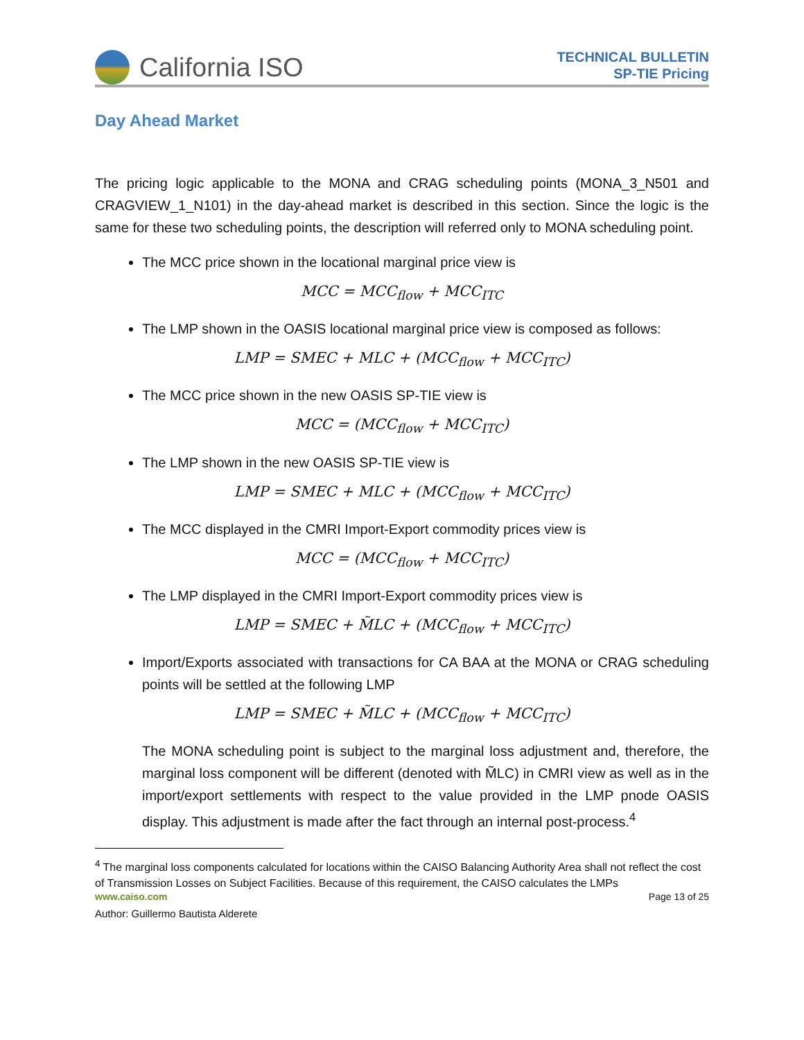California ISO
TECHNICAL BULLETIN
SP-TIE Pricing
Day Ahead Market
The pricing logic applicable to the MONA and CRAG scheduling points (MONA_3_N501 and CRAGVIEW_1_N101) in the day-ahead market is described in this section. Since the logic is the same for these two scheduling points, the description will referred only to MONA scheduling point.
The MCC price shown in the locational marginal price view is
MCC = MCC<sub>flow</sub> + MCC<sub>ITC</sub>
The LMP shown in the OASIS locational marginal price view is composed as follows:
LMP = SMEC + MLC + (MCC<sub>flow</sub> + MCC<sub>ITC</sub>)
The MCC price shown in the new OASIS SP-TIE view is
MCC = (MCC<sub>flow</sub> + MCC<sub>ITC</sub>)
The LMP shown in the new OASIS SP-TIE view is
LMP = SMEC + MLC + (MCC<sub>flow</sub> + MCC<sub>ITC</sub>)
The MCC displayed in the CMRI Import-Export commodity prices view is
MCC = (MCC<sub>flow</sub> + MCC<sub>ITC</sub>)
The LMP displayed in the CMRI Import-Export commodity prices view is
LMP = SMEC + M̃LC + (MCC<sub>flow</sub> + MCC<sub>ITC</sub>)
Import/Exports associated with transactions for CA BAA at the MONA or CRAG scheduling points will be settled at the following LMP
LMP = SMEC + M̃LC + (MCC<sub>flow</sub> + MCC<sub>ITC</sub>)
The MONA scheduling point is subject to the marginal loss adjustment and, therefore, the marginal loss component will be different (denoted with M̃LC) in CMRI view as well as in the import/export settlements with respect to the value provided in the LMP pnode OASIS display. This adjustment is made after the fact through an internal post-process.<sup>4</sup>
<sup>4</sup> The marginal loss components calculated for locations within the CAISO Balancing Authority Area shall not reflect the cost of Transmission Losses on Subject Facilities. Because of this requirement, the CAISO calculates the LMPs
www.caiso.com Page 13 of 25
Author: Guillermo Bautista Alderete